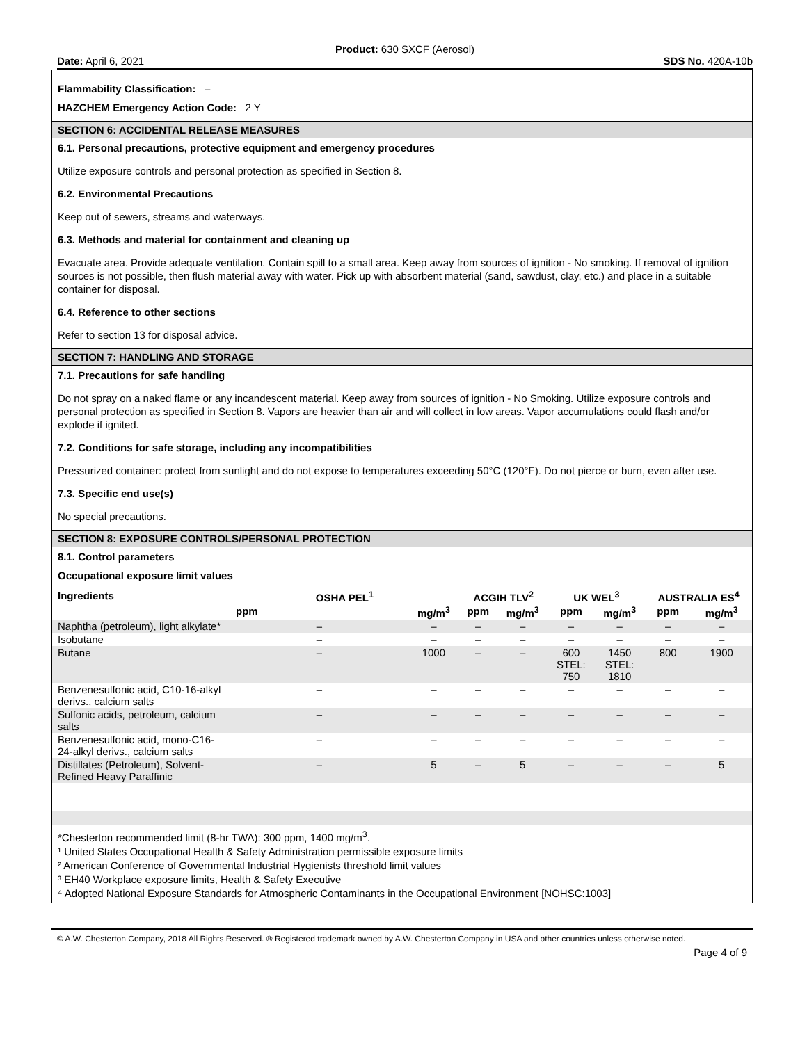Product: 630 SXCF (Aerosol)
Date: April 6, 2021 SDS No. 420A-10b
Flammability Classification: –
HAZCHEM Emergency Action Code: 2 Y
SECTION 6: ACCIDENTAL RELEASE MEASURES
6.1. Personal precautions, protective equipment and emergency procedures
Utilize exposure controls and personal protection as specified in Section 8.
6.2. Environmental Precautions
Keep out of sewers, streams and waterways.
6.3. Methods and material for containment and cleaning up
Evacuate area. Provide adequate ventilation. Contain spill to a small area. Keep away from sources of ignition - No smoking. If removal of ignition sources is not possible, then flush material away with water. Pick up with absorbent material (sand, sawdust, clay, etc.) and place in a suitable container for disposal.
6.4. Reference to other sections
Refer to section 13 for disposal advice.
SECTION 7: HANDLING AND STORAGE
7.1. Precautions for safe handling
Do not spray on a naked flame or any incandescent material. Keep away from sources of ignition - No Smoking. Utilize exposure controls and personal protection as specified in Section 8. Vapors are heavier than air and will collect in low areas. Vapor accumulations could flash and/or explode if ignited.
7.2. Conditions for safe storage, including any incompatibilities
Pressurized container: protect from sunlight and do not expose to temperatures exceeding 50°C (120°F). Do not pierce or burn, even after use.
7.3. Specific end use(s)
No special precautions.
SECTION 8: EXPOSURE CONTROLS/PERSONAL PROTECTION
8.1. Control parameters
Occupational exposure limit values
| Ingredients | OSHA PEL<sup>1</sup> | | ACGIH TLV<sup>2</sup> | | UK WEL<sup>3</sup> | | AUSTRALIA ES<sup>4</sup> | |
| --- | --- | --- | --- | --- | --- | --- | --- | --- |
| | ppm | mg/m<sup>3</sup> | ppm | mg/m<sup>3</sup> | ppm | mg/m<sup>3</sup> | ppm | mg/m<sup>3</sup> |
| Naphtha (petroleum), light alkylate* | – | – | – | – | – | – | – | – |
| Isobutane | – | – | – | – | – | – | – | – |
| Butane | – | 1000 | – | – | 600 STEL: 750 | 1450 STEL: 1810 | 800 | 1900 |
| Benzenesulfonic acid, C10-16-alkyl derivs., calcium salts | – | – | – | – | – | – | – | – |
| Sulfonic acids, petroleum, calcium salts | – | – | – | – | – | – | – | – |
| Benzenesulfonic acid, mono-C16-24-alkyl derivs., calcium salts | – | – | – | – | – | – | – | – |
| Distillates (Petroleum), Solvent-Refined Heavy Paraffinic | – | 5 | – | 5 | – | – | – | 5 |
*Chesterton recommended limit (8-hr TWA): 300 ppm, 1400 mg/m<sup>3</sup>.
¹ United States Occupational Health & Safety Administration permissible exposure limits
² American Conference of Governmental Industrial Hygienists threshold limit values
³ EH40 Workplace exposure limits, Health & Safety Executive
⁴ Adopted National Exposure Standards for Atmospheric Contaminants in the Occupational Environment [NOHSC:1003]
© A.W. Chesterton Company, 2018 All Rights Reserved. ® Registered trademark owned by A.W. Chesterton Company in USA and other countries unless otherwise noted.
Page 4 of 9